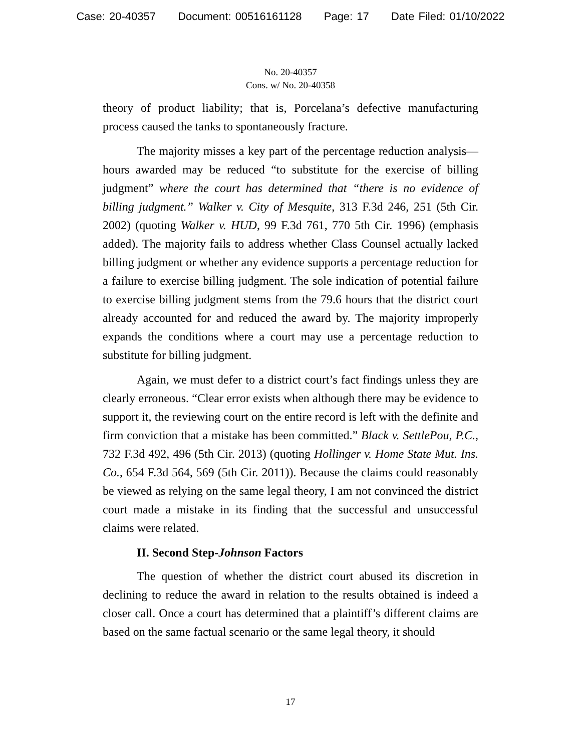Case: 20-40357 Document: 00516161128 Page: 17 Date Filed: 01/10/2022
No. 20-40357
Cons. w/ No. 20-40358
theory of product liability; that is, Porcelana’s defective manufacturing process caused the tanks to spontaneously fracture.
The majority misses a key part of the percentage reduction analysis—hours awarded may be reduced “to substitute for the exercise of billing judgment” where the court has determined that “there is no evidence of billing judgment.” Walker v. City of Mesquite, 313 F.3d 246, 251 (5th Cir. 2002) (quoting Walker v. HUD, 99 F.3d 761, 770 5th Cir. 1996) (emphasis added). The majority fails to address whether Class Counsel actually lacked billing judgment or whether any evidence supports a percentage reduction for a failure to exercise billing judgment. The sole indication of potential failure to exercise billing judgment stems from the 79.6 hours that the district court already accounted for and reduced the award by. The majority improperly expands the conditions where a court may use a percentage reduction to substitute for billing judgment.
Again, we must defer to a district court’s fact findings unless they are clearly erroneous. “Clear error exists when although there may be evidence to support it, the reviewing court on the entire record is left with the definite and firm conviction that a mistake has been committed.” Black v. SettlePou, P.C., 732 F.3d 492, 496 (5th Cir. 2013) (quoting Hollinger v. Home State Mut. Ins. Co., 654 F.3d 564, 569 (5th Cir. 2011)). Because the claims could reasonably be viewed as relying on the same legal theory, I am not convinced the district court made a mistake in its finding that the successful and unsuccessful claims were related.
II. Second Step-Johnson Factors
The question of whether the district court abused its discretion in declining to reduce the award in relation to the results obtained is indeed a closer call. Once a court has determined that a plaintiff’s different claims are based on the same factual scenario or the same legal theory, it should
17